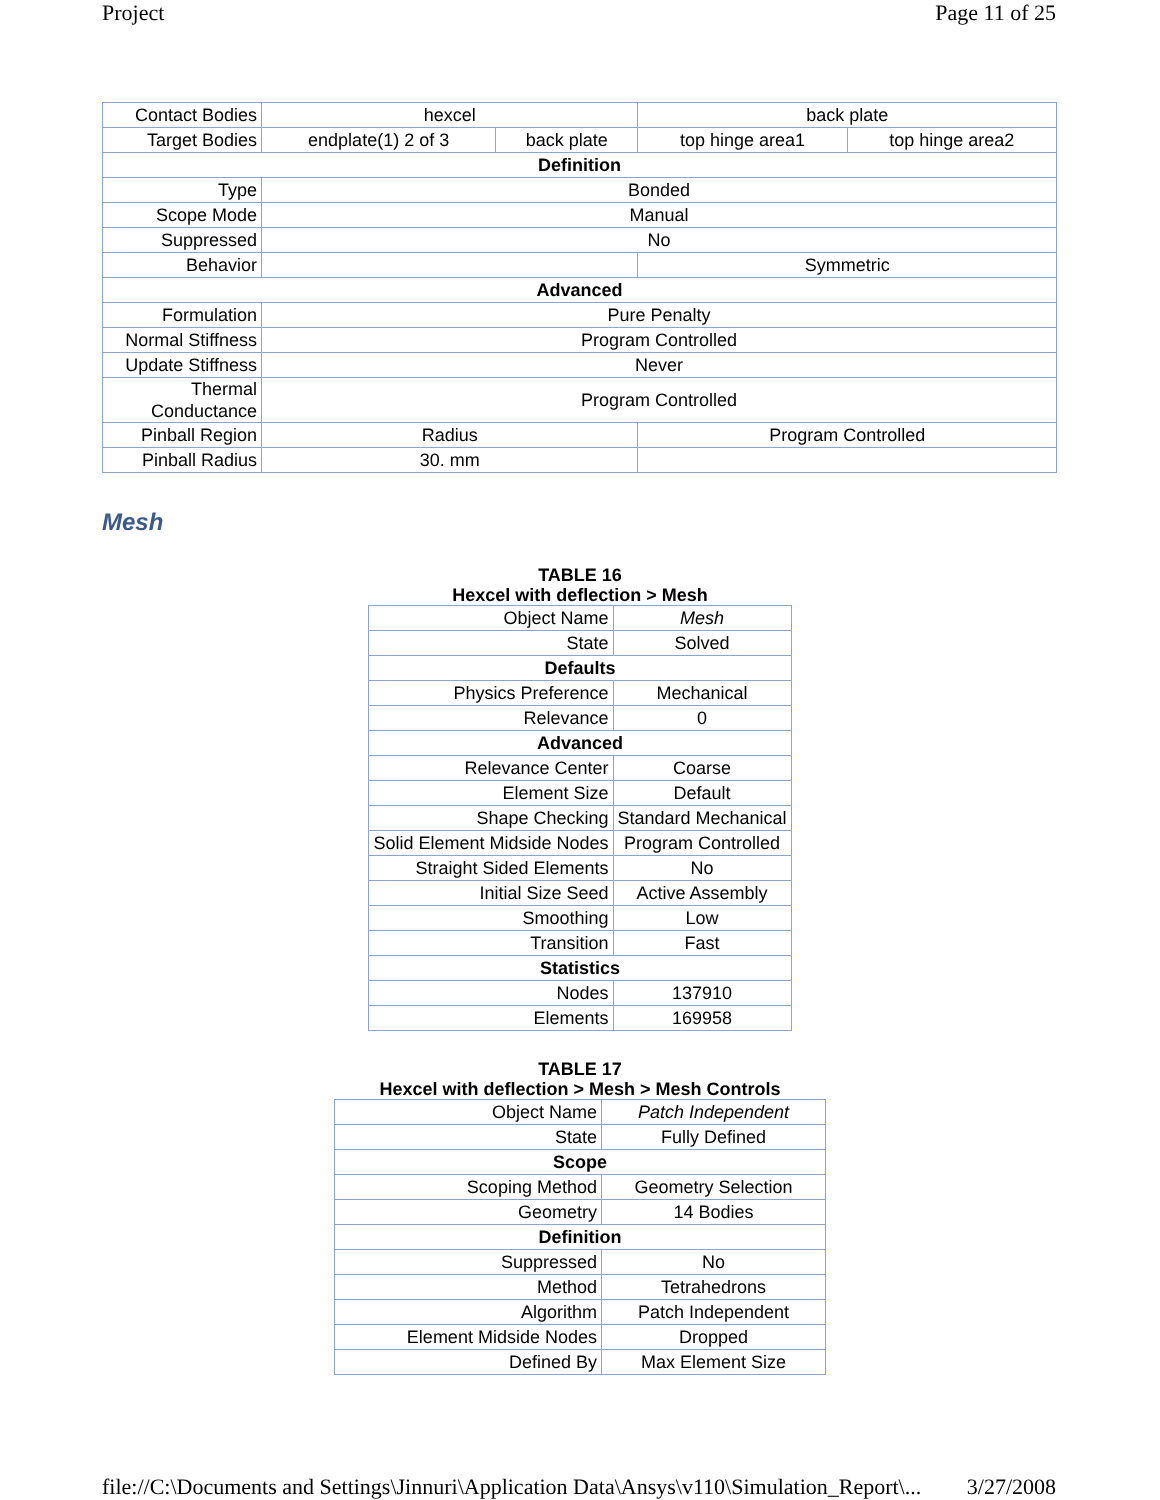Project Page 11 of 25
| Contact Bodies | hexcel | | back plate | |
| Target Bodies | endplate(1) 2 of 3 | back plate | top hinge area1 | top hinge area2 |
| Definition | | | | |
| Type | Bonded | | | |
| Scope Mode | Manual | | | |
| Suppressed | No | | | |
| Behavior | | | Symmetric | |
| Advanced | | | | |
| Formulation | Pure Penalty | | | |
| Normal Stiffness | Program Controlled | | | |
| Update Stiffness | Never | | | |
| Thermal Conductance | Program Controlled | | | |
| Pinball Region | Radius | | Program Controlled | |
| Pinball Radius | 30. mm | | | |
Mesh
TABLE 16
Hexcel with deflection > Mesh
| Object Name | Mesh |
| State | Solved |
| Defaults | |
| Physics Preference | Mechanical |
| Relevance | 0 |
| Advanced | |
| Relevance Center | Coarse |
| Element Size | Default |
| Shape Checking | Standard Mechanical |
| Solid Element Midside Nodes | Program Controlled |
| Straight Sided Elements | No |
| Initial Size Seed | Active Assembly |
| Smoothing | Low |
| Transition | Fast |
| Statistics | |
| Nodes | 137910 |
| Elements | 169958 |
TABLE 17
Hexcel with deflection > Mesh > Mesh Controls
| Object Name | Patch Independent |
| State | Fully Defined |
| Scope | |
| Scoping Method | Geometry Selection |
| Geometry | 14 Bodies |
| Definition | |
| Suppressed | No |
| Method | Tetrahedrons |
| Algorithm | Patch Independent |
| Element Midside Nodes | Dropped |
| Defined By | Max Element Size |
file://C:\Documents and Settings\Jinnuri\Application Data\Ansys\v110\Simulation_Report\... 3/27/2008